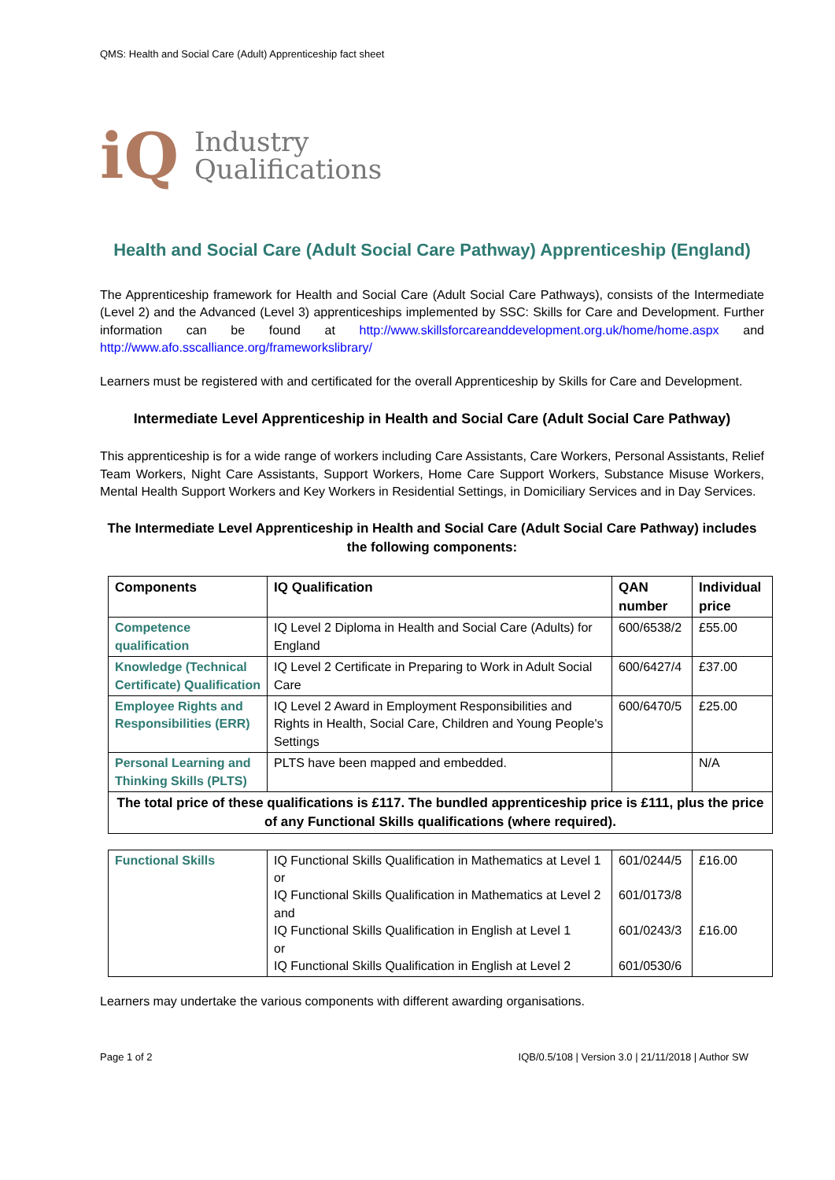QMS: Health and Social Care (Adult) Apprenticeship fact sheet
iQ
Industry
Qualifications
Health and Social Care (Adult Social Care Pathway) Apprenticeship (England)
The Apprenticeship framework for Health and Social Care (Adult Social Care Pathways), consists of the Intermediate (Level 2) and the Advanced (Level 3) apprenticeships implemented by SSC: Skills for Care and Development. Further information can be found at http://www.skillsforcareanddevelopment.org.uk/home/home.aspx and http://www.afo.sscalliance.org/frameworkslibrary/
Learners must be registered with and certificated for the overall Apprenticeship by Skills for Care and Development.
Intermediate Level Apprenticeship in Health and Social Care (Adult Social Care Pathway)
This apprenticeship is for a wide range of workers including Care Assistants, Care Workers, Personal Assistants, Relief Team Workers, Night Care Assistants, Support Workers, Home Care Support Workers, Substance Misuse Workers, Mental Health Support Workers and Key Workers in Residential Settings, in Domiciliary Services and in Day Services.
The Intermediate Level Apprenticeship in Health and Social Care (Adult Social Care Pathway) includes the following components:
| Components | IQ Qualification | QAN number | Individual price |
| --- | --- | --- | --- |
| Competence qualification | IQ Level 2 Diploma in Health and Social Care (Adults) for England | 600/6538/2 | £55.00 |
| Knowledge (Technical Certificate) Qualification | IQ Level 2 Certificate in Preparing to Work in Adult Social Care | 600/6427/4 | £37.00 |
| Employee Rights and Responsibilities (ERR) | IQ Level 2 Award in Employment Responsibilities and Rights in Health, Social Care, Children and Young People's Settings | 600/6470/5 | £25.00 |
| Personal Learning and Thinking Skills (PLTS) | PLTS have been mapped and embedded. | | N/A |
| The total price of these qualifications is £117. The bundled apprenticeship price is £111, plus the price of any Functional Skills qualifications (where required). | | | |
| Functional Skills | IQ Functional Skills Qualification in Mathematics at Level 1 or IQ Functional Skills Qualification in Mathematics at Level 2 and IQ Functional Skills Qualification in English at Level 1 or IQ Functional Skills Qualification in English at Level 2 | 601/0244/5 601/0173/8 601/0243/3 601/0530/6 | £16.00 £16.00 |
Learners may undertake the various components with different awarding organisations.
Page 1 of 2 IQB/0.5/108 | Version 3.0 | 21/11/2018 | Author SW